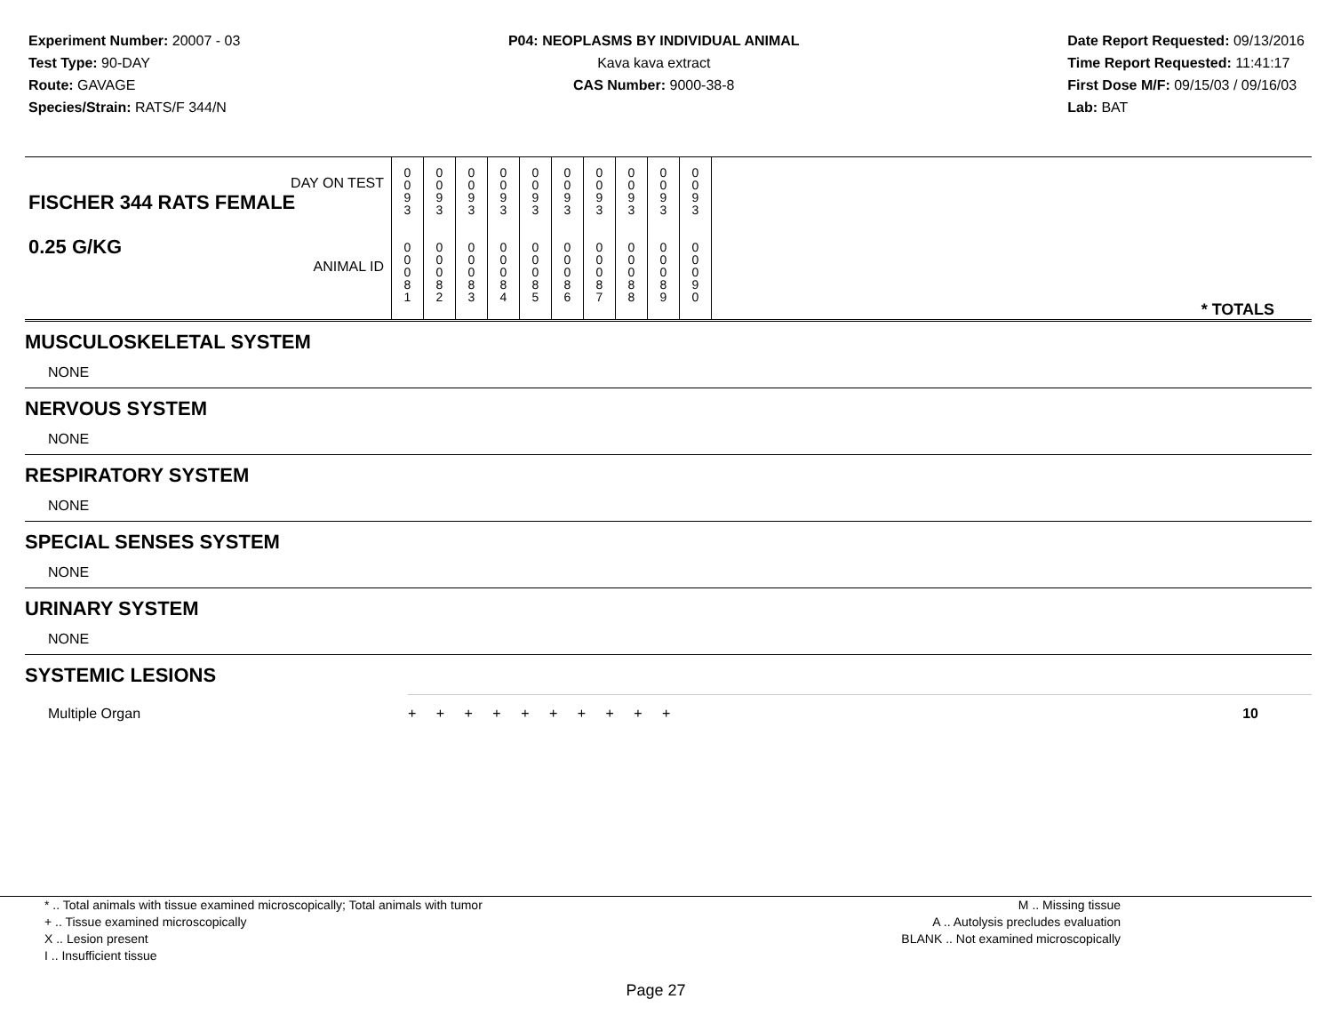Experiment Number: 20007 - 03
Test Type: 90-DAY
Route: GAVAGE
Species/Strain: RATS/F 344/N
P04: NEOPLASMS BY INDIVIDUAL ANIMAL
Kava kava extract
CAS Number: 9000-38-8
Date Report Requested: 09/13/2016
Time Report Requested: 11:41:17
First Dose M/F: 09/15/03 / 09/16/03
Lab: BAT
| DAY ON TEST FISCHER 344 RATS FEMALE | 0 0 9 3 | 0 0 9 3 | 0 0 9 3 | 0 0 9 3 | 0 0 9 3 | 0 0 9 3 | 0 0 9 3 | 0 0 9 3 | 0 0 9 3 | 0 0 9 3 | |
| 0.25 G/KG ANIMAL ID | 0 0 0 8 1 | 0 0 0 8 2 | 0 0 0 8 3 | 0 0 0 8 4 | 0 0 0 8 5 | 0 0 0 8 6 | 0 0 0 8 7 | 0 0 0 8 8 | 0 0 0 8 9 | 0 0 0 9 0 | * TOTALS |
MUSCULOSKELETAL SYSTEM
NONE
NERVOUS SYSTEM
NONE
RESPIRATORY SYSTEM
NONE
SPECIAL SENSES SYSTEM
NONE
URINARY SYSTEM
NONE
SYSTEMIC LESIONS
| Multiple Organ | + + + + + + + + + + | 10 |
* .. Total animals with tissue examined microscopically; Total animals with tumor
+ .. Tissue examined microscopically
X .. Lesion present
I .. Insufficient tissue
M .. Missing tissue
A .. Autolysis precludes evaluation
BLANK .. Not examined microscopically
Page 27